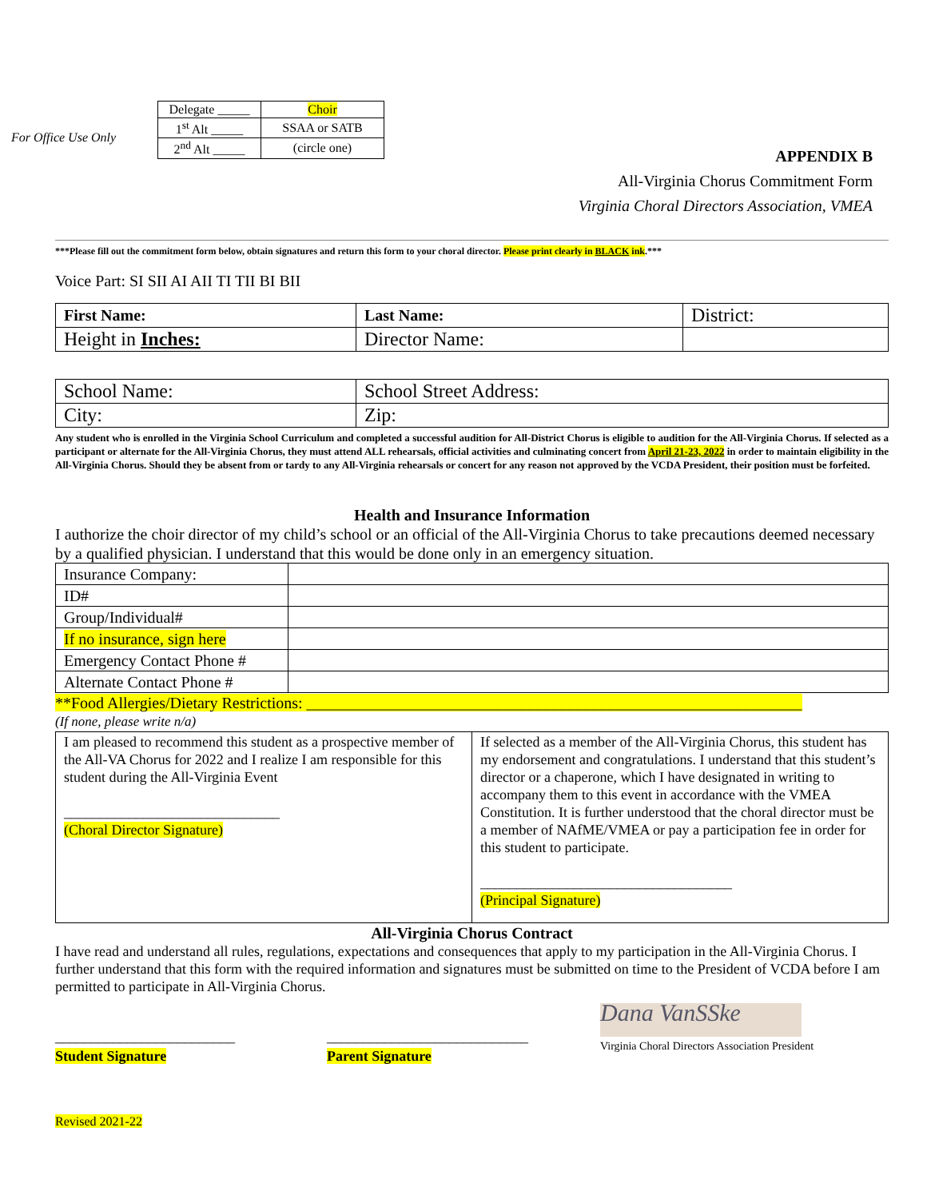For Office Use Only
| Delegate _____ | Choir |
| 1<sup>st</sup> Alt _____ | SSAA or SATB |
| 2<sup>nd</sup> Alt _____ | (circle one) |
APPENDIX B
All-Virginia Chorus Commitment Form
Virginia Choral Directors Association, VMEA
***Please fill out the commitment form below, obtain signatures and return this form to your choral director. Please print clearly in BLACK ink.***
Voice Part: SI SII AI AII TI TII BI BII
| First Name: | Last Name: | District: |
| Height in Inches: | Director Name: | |
| School Name: | School Street Address: |
| City: | Zip: |
Any student who is enrolled in the Virginia School Curriculum and completed a successful audition for All-District Chorus is eligible to audition for the All-Virginia Chorus. If selected as a participant or alternate for the All-Virginia Chorus, they must attend ALL rehearsals, official activities and culminating concert from April 21-23, 2022 in order to maintain eligibility in the All-Virginia Chorus. Should they be absent from or tardy to any All-Virginia rehearsals or concert for any reason not approved by the VCDA President, their position must be forfeited.
Health and Insurance Information
I authorize the choir director of my child’s school or an official of the All-Virginia Chorus to take precautions deemed necessary by a qualified physician. I understand that this would be done only in an emergency situation.
| Insurance Company: | |
| ID# | |
| Group/Individual# | |
| If no insurance, sign here | |
| Emergency Contact Phone # | |
| Alternate Contact Phone # | |
**Food Allergies/Dietary Restrictions: ______________________________________________________________
(If none, please write n/a)
| I am pleased to recommend this student as a prospective member of the All-VA Chorus for 2022 and I realize I am responsible for this student during the All-Virginia Event ______________________________ (Choral Director Signature) | If selected as a member of the All-Virginia Chorus, this student has my endorsement and congratulations. I understand that this student’s director or a chaperone, which I have designated in writing to accompany them to this event in accordance with the VMEA Constitution. It is further understood that the choral director must be a member of NAfME/VMEA or pay a participation fee in order for this student to participate. ___________________________________ (Principal Signature) |
All-Virginia Chorus Contract
I have read and understand all rules, regulations, expectations and consequences that apply to my participation in the All-Virginia Chorus. I further understand that this form with the required information and signatures must be submitted on time to the President of VCDA before I am permitted to participate in All-Virginia Chorus.
_________________________
Student Signature
____________________________
Parent Signature
Dana VanSSke
Virginia Choral Directors Association President
Revised 2021-22